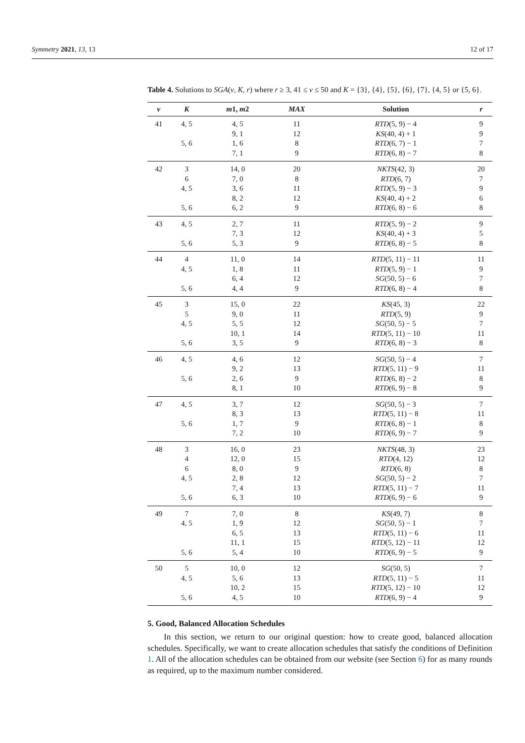Symmetry 2021, 13, 13 12 of 17
Table 4. Solutions to SGA(v, K, r) where r ≥ 3, 41 ≤ v ≤ 50 and K = {3}, {4}, {5}, {6}, {7}, {4, 5} or {5, 6}.
| v | K | m 1, m 2 | MAX | Solution | r |
| --- | --- | --- | --- | --- | --- |
| 41 | 4, 5 | 4, 5 | 11 | RTD (5, 9) − 4 | 9 |
| | | 9, 1 | 12 | KS (40, 4) + 1 | 9 |
| | 5, 6 | 1, 6 | 8 | RTD (6, 7) − 1 | 7 |
| | | 7, 1 | 9 | RTD (6, 8) − 7 | 8 |
| 42 | 3 | 14, 0 | 20 | NKTS (42, 3) | 20 |
| | 6 | 7, 0 | 8 | RTD (6, 7) | 7 |
| | 4, 5 | 3, 6 | 11 | RTD (5, 9) − 3 | 9 |
| | | 8, 2 | 12 | KS (40, 4) + 2 | 6 |
| | 5, 6 | 6, 2 | 9 | RTD (6, 8) − 6 | 8 |
| 43 | 4, 5 | 2, 7 | 11 | RTD (5, 9) − 2 | 9 |
| | | 7, 3 | 12 | KS (40, 4) + 3 | 5 |
| | 5, 6 | 5, 3 | 9 | RTD (6, 8) − 5 | 8 |
| 44 | 4 | 11, 0 | 14 | RTD (5, 11) − 11 | 11 |
| | 4, 5 | 1, 8 | 11 | RTD (5, 9) − 1 | 9 |
| | | 6, 4 | 12 | SG (50, 5) − 6 | 7 |
| | 5, 6 | 4, 4 | 9 | RTD (6, 8) − 4 | 8 |
| 45 | 3 | 15, 0 | 22 | KS (45, 3) | 22 |
| | 5 | 9, 0 | 11 | RTD (5, 9) | 9 |
| | 4, 5 | 5, 5 | 12 | SG (50, 5) − 5 | 7 |
| | | 10, 1 | 14 | RTD (5, 11) − 10 | 11 |
| | 5, 6 | 3, 5 | 9 | RTD (6, 8) − 3 | 8 |
| 46 | 4, 5 | 4, 6 | 12 | SG (50, 5) − 4 | 7 |
| | | 9, 2 | 13 | RTD (5, 11) − 9 | 11 |
| | 5, 6 | 2, 6 | 9 | RTD (6, 8) − 2 | 8 |
| | | 8, 1 | 10 | RTD (6, 9) − 8 | 9 |
| 47 | 4, 5 | 3, 7 | 12 | SG (50, 5) − 3 | 7 |
| | | 8, 3 | 13 | RTD (5, 11) − 8 | 11 |
| | 5, 6 | 1, 7 | 9 | RTD (6, 8) − 1 | 8 |
| | | 7, 2 | 10 | RTD (6, 9) − 7 | 9 |
| 48 | 3 | 16, 0 | 23 | NKTS (48, 3) | 23 |
| | 4 | 12, 0 | 15 | RTD (4, 12) | 12 |
| | 6 | 8, 0 | 9 | RTD (6, 8) | 8 |
| | 4, 5 | 2, 8 | 12 | SG (50, 5) − 2 | 7 |
| | | 7, 4 | 13 | RTD (5, 11) − 7 | 11 |
| | 5, 6 | 6, 3 | 10 | RTD (6, 9) − 6 | 9 |
| 49 | 7 | 7, 0 | 8 | KS (49, 7) | 8 |
| | 4, 5 | 1, 9 | 12 | SG (50, 5) − 1 | 7 |
| | | 6, 5 | 13 | RTD (5, 11) − 6 | 11 |
| | | 11, 1 | 15 | RTD (5, 12) − 11 | 12 |
| | 5, 6 | 5, 4 | 10 | RTD (6, 9) − 5 | 9 |
| 50 | 5 | 10, 0 | 12 | SG (50, 5) | 7 |
| | 4, 5 | 5, 6 | 13 | RTD (5, 11) − 5 | 11 |
| | | 10, 2 | 15 | RTD (5, 12) − 10 | 12 |
| | 5, 6 | 4, 5 | 10 | RTD (6, 9) − 4 | 9 |
5. Good, Balanced Allocation Schedules
In this section, we return to our original question: how to create good, balanced allocation schedules. Specifically, we want to create allocation schedules that satisfy the conditions of Definition 1. All of the allocation schedules can be obtained from our website (see Section 6) for as many rounds as required, up to the maximum number considered.